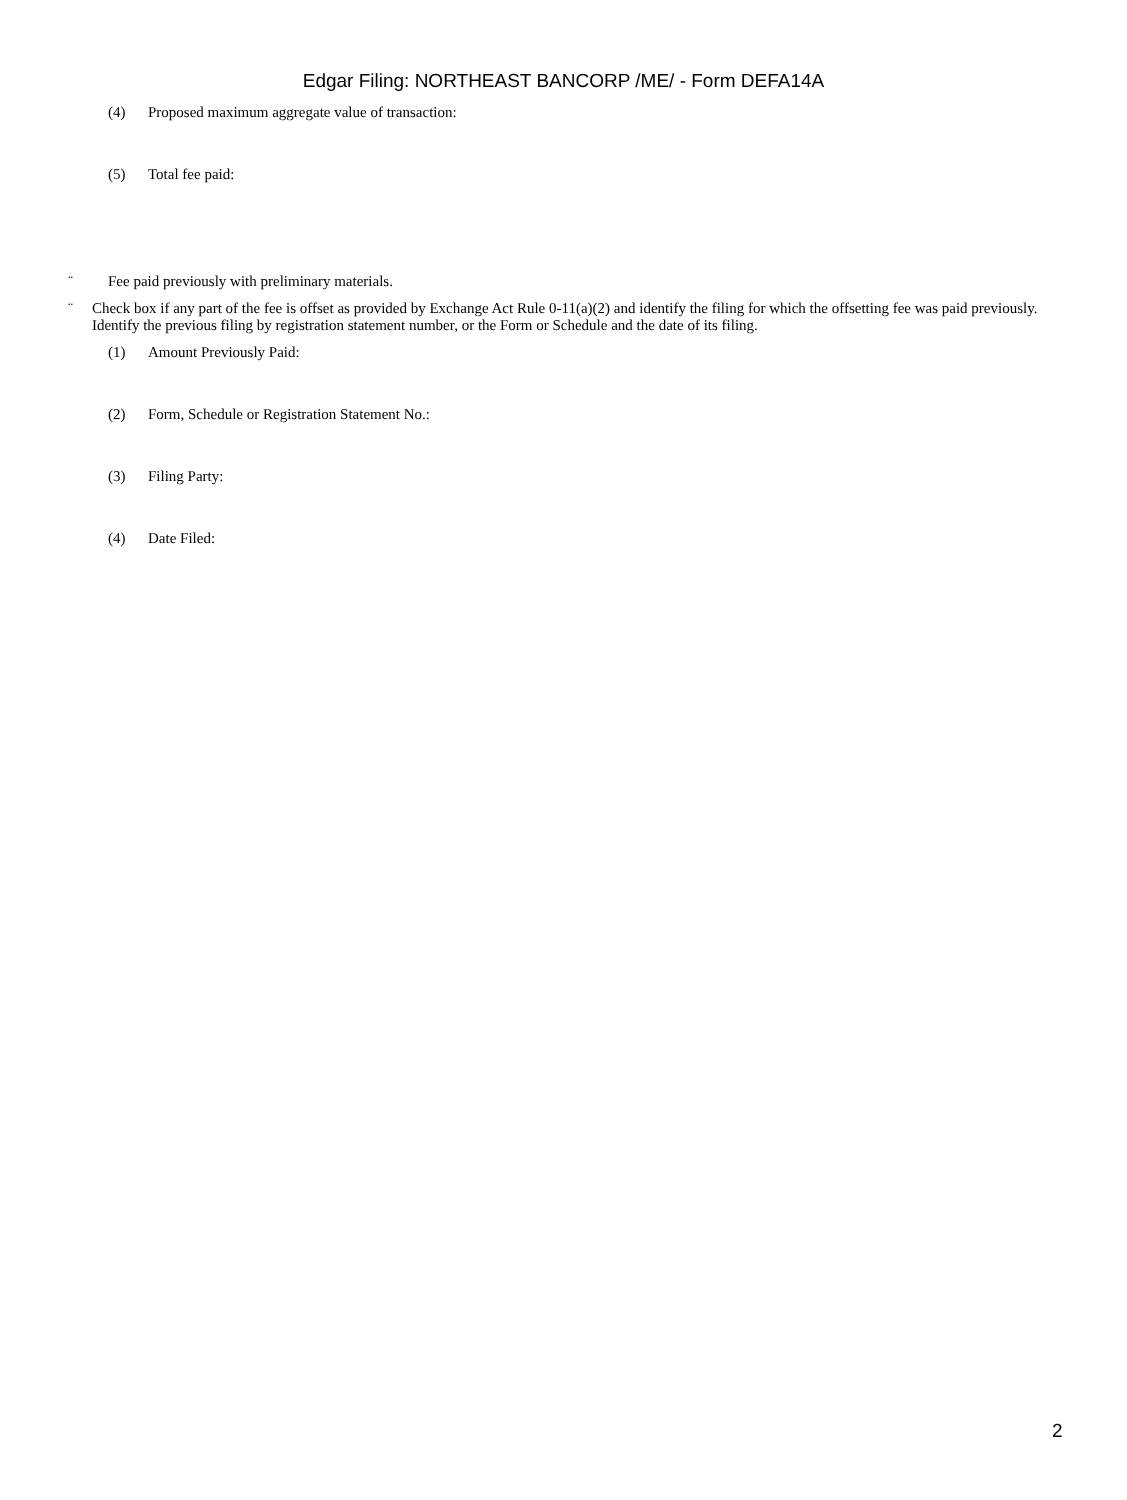Edgar Filing: NORTHEAST BANCORP /ME/ - Form DEFA14A
(4) Proposed maximum aggregate value of transaction:
(5) Total fee paid:
¨ Fee paid previously with preliminary materials.
¨ Check box if any part of the fee is offset as provided by Exchange Act Rule 0-11(a)(2) and identify the filing for which the offsetting fee was paid previously. Identify the previous filing by registration statement number, or the Form or Schedule and the date of its filing.
(1) Amount Previously Paid:
(2) Form, Schedule or Registration Statement No.:
(3) Filing Party:
(4) Date Filed:
2